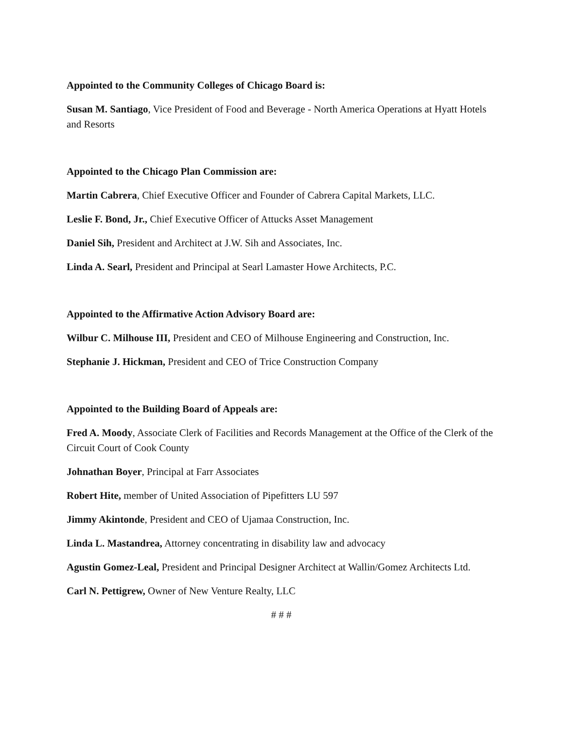Appointed to the Community Colleges of Chicago Board is:
Susan M. Santiago, Vice President of Food and Beverage - North America Operations at Hyatt Hotels and Resorts
Appointed to the Chicago Plan Commission are:
Martin Cabrera, Chief Executive Officer and Founder of Cabrera Capital Markets, LLC.
Leslie F. Bond, Jr., Chief Executive Officer of Attucks Asset Management
Daniel Sih, President and Architect at J.W. Sih and Associates, Inc.
Linda A. Searl, President and Principal at Searl Lamaster Howe Architects, P.C.
Appointed to the Affirmative Action Advisory Board are:
Wilbur C. Milhouse III, President and CEO of Milhouse Engineering and Construction, Inc.
Stephanie J. Hickman, President and CEO of Trice Construction Company
Appointed to the Building Board of Appeals are:
Fred A. Moody, Associate Clerk of Facilities and Records Management at the Office of the Clerk of the Circuit Court of Cook County
Johnathan Boyer, Principal at Farr Associates
Robert Hite, member of United Association of Pipefitters LU 597
Jimmy Akintonde, President and CEO of Ujamaa Construction, Inc.
Linda L. Mastandrea, Attorney concentrating in disability law and advocacy
Agustin Gomez-Leal, President and Principal Designer Architect at Wallin/Gomez Architects Ltd.
Carl N. Pettigrew, Owner of New Venture Realty, LLC
# # #